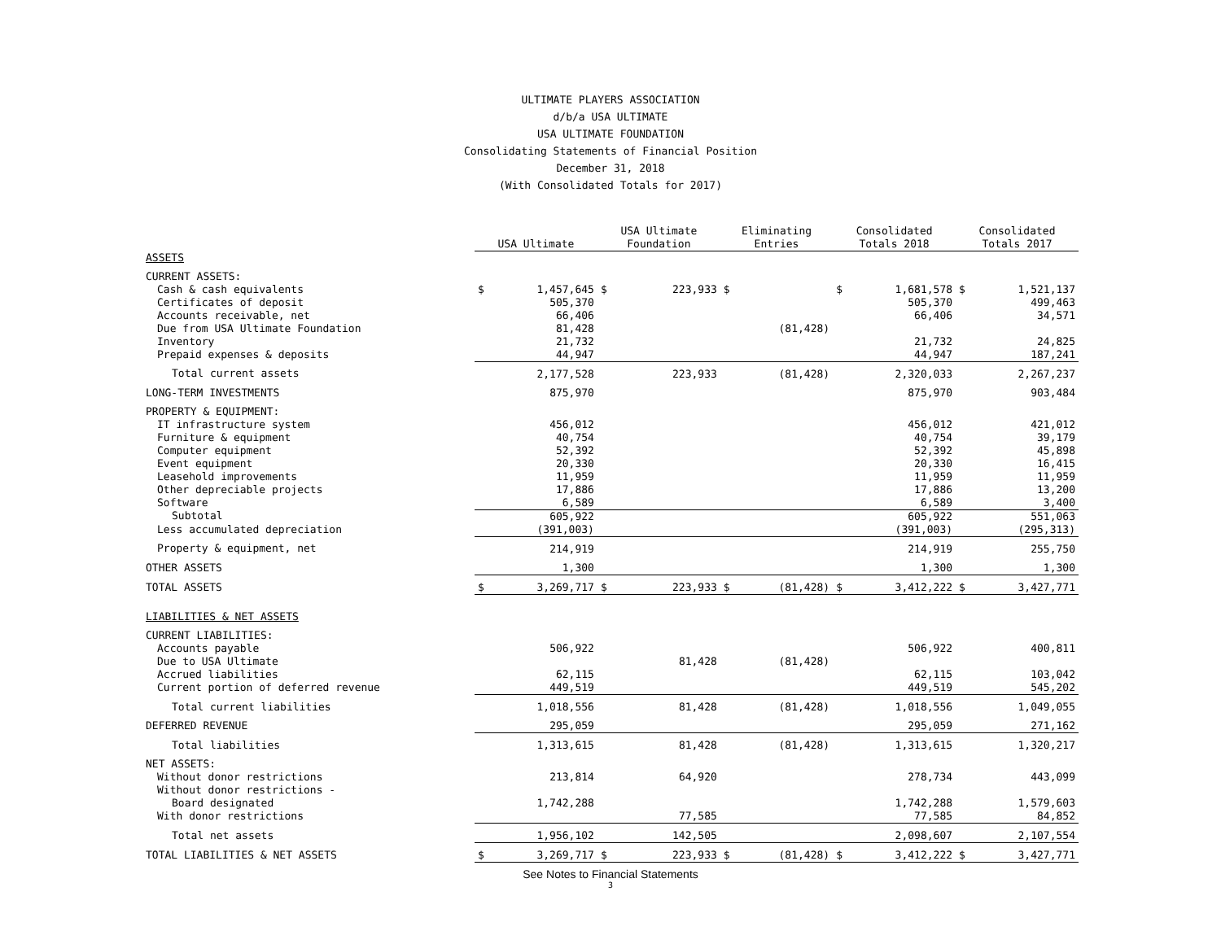ULTIMATE PLAYERS ASSOCIATION
d/b/a USA ULTIMATE
USA ULTIMATE FOUNDATION
Consolidating Statements of Financial Position
December 31, 2018
(With Consolidated Totals for 2017)
| | USA Ultimate | | USA Ultimate Foundation | | Eliminating Entries | | Consolidated Totals 2018 | | Consolidated Totals 2017 | |
| --- | --- | --- | --- | --- | --- | --- | --- | --- | --- | --- |
| ASSETS | | | | | | | | | | |
| CURRENT ASSETS: | | | | | | | | | | |
| Cash & cash equivalents | $ | 1,457,645 | $ | 223,933 | $ | | $ | 1,681,578 | $ | 1,521,137 |
| Certificates of deposit | | 505,370 | | | | | | 505,370 | | 499,463 |
| Accounts receivable, net | | 66,406 | | | | | | 66,406 | | 34,571 |
| Due from USA Ultimate Foundation | | 81,428 | | | | (81,428) | | | | |
| Inventory | | 21,732 | | | | | | 21,732 | | 24,825 |
| Prepaid expenses & deposits | | 44,947 | | | | | | 44,947 | | 187,241 |
| Total current assets | | 2,177,528 | | 223,933 | | (81,428) | | 2,320,033 | | 2,267,237 |
| LONG-TERM INVESTMENTS | | 875,970 | | | | | | 875,970 | | 903,484 |
| PROPERTY & EQUIPMENT: | | | | | | | | | | |
| IT infrastructure system | | 456,012 | | | | | | 456,012 | | 421,012 |
| Furniture & equipment | | 40,754 | | | | | | 40,754 | | 39,179 |
| Computer equipment | | 52,392 | | | | | | 52,392 | | 45,898 |
| Event equipment | | 20,330 | | | | | | 20,330 | | 16,415 |
| Leasehold improvements | | 11,959 | | | | | | 11,959 | | 11,959 |
| Other depreciable projects | | 17,886 | | | | | | 17,886 | | 13,200 |
| Software | | 6,589 | | | | | | 6,589 | | 3,400 |
| Subtotal | | 605,922 | | | | | | 605,922 | | 551,063 |
| Less accumulated depreciation | | (391,003) | | | | | | (391,003) | | (295,313) |
| Property & equipment, net | | 214,919 | | | | | | 214,919 | | 255,750 |
| OTHER ASSETS | | 1,300 | | | | | | 1,300 | | 1,300 |
| TOTAL ASSETS | $ | 3,269,717 | $ | 223,933 | $ | (81,428) | $ | 3,412,222 | $ | 3,427,771 |
| LIABILITIES & NET ASSETS | | | | | | | | | | |
| CURRENT LIABILITIES: | | | | | | | | | | |
| Accounts payable | | 506,922 | | | | | | 506,922 | | 400,811 |
| Due to USA Ultimate | | | | 81,428 | | (81,428) | | | | |
| Accrued liabilities | | 62,115 | | | | | | 62,115 | | 103,042 |
| Current portion of deferred revenue | | 449,519 | | | | | | 449,519 | | 545,202 |
| Total current liabilities | | 1,018,556 | | 81,428 | | (81,428) | | 1,018,556 | | 1,049,055 |
| DEFERRED REVENUE | | 295,059 | | | | | | 295,059 | | 271,162 |
| Total liabilities | | 1,313,615 | | 81,428 | | (81,428) | | 1,313,615 | | 1,320,217 |
| NET ASSETS: | | | | | | | | | | |
| Without donor restrictions | | 213,814 | | 64,920 | | | | 278,734 | | 443,099 |
| Without donor restrictions - | | | | | | | | | | |
| Board designated | | 1,742,288 | | | | | | 1,742,288 | | 1,579,603 |
| With donor restrictions | | | | 77,585 | | | | 77,585 | | 84,852 |
| Total net assets | | 1,956,102 | | 142,505 | | | | 2,098,607 | | 2,107,554 |
| TOTAL LIABILITIES & NET ASSETS | $ | 3,269,717 | $ | 223,933 | $ | (81,428) | $ | 3,412,222 | $ | 3,427,771 |
See Notes to Financial Statements
3